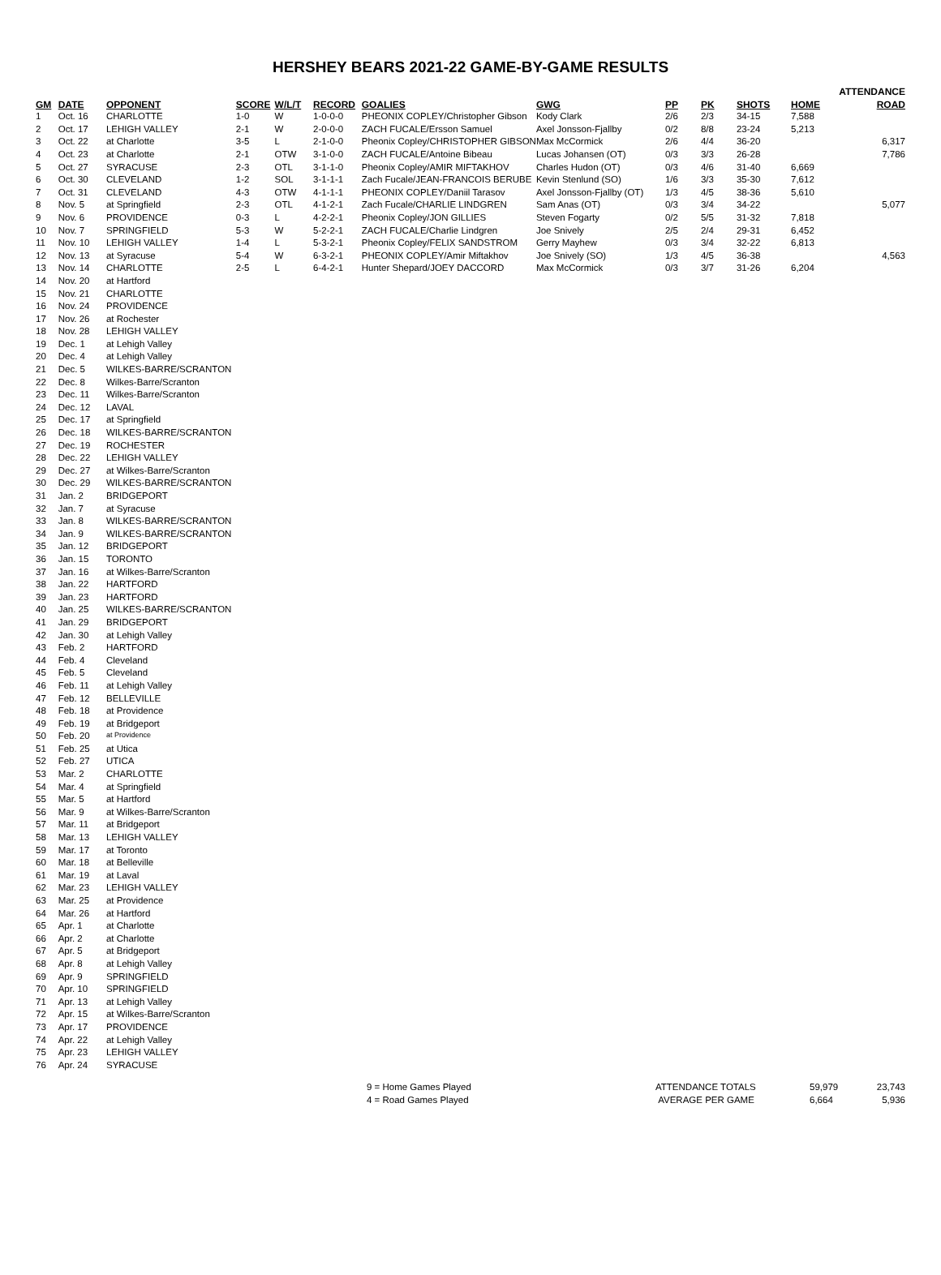HERSHEY BEARS 2021-22 GAME-BY-GAME RESULTS
| | | | | | | | | | | | | ATTENDANCE |
| --- | --- | --- | --- | --- | --- | --- | --- | --- | --- | --- | --- | --- |
| GM | DATE | OPPONENT | SCORE | W/L/T | RECORD | GOALIES | GWG | PP | PK | SHOTS | HOME | ROAD |
| 1 | Oct. 16 | CHARLOTTE | 1-0 | W | 1-0-0-0 | PHEONIX COPLEY/Christopher Gibson | Kody Clark | 2/6 | 2/3 | 34-15 | 7,588 | |
| 2 | Oct. 17 | LEHIGH VALLEY | 2-1 | W | 2-0-0-0 | ZACH FUCALE/Ersson Samuel | Axel Jonsson-Fjallby | 0/2 | 8/8 | 23-24 | 5,213 | |
| 3 | Oct. 22 | at Charlotte | 3-5 | L | 2-1-0-0 | Pheonix Copley/CHRISTOPHER GIBSON | Max McCormick | 2/6 | 4/4 | 36-20 | | 6,317 |
| 4 | Oct. 23 | at Charlotte | 2-1 | OTW | 3-1-0-0 | ZACH FUCALE/Antoine Bibeau | Lucas Johansen (OT) | 0/3 | 3/3 | 26-28 | | 7,786 |
| 5 | Oct. 27 | SYRACUSE | 2-3 | OTL | 3-1-1-0 | Pheonix Copley/AMIR MIFTAKHOV | Charles Hudon (OT) | 0/3 | 4/6 | 31-40 | 6,669 | |
| 6 | Oct. 30 | CLEVELAND | 1-2 | SOL | 3-1-1-1 | Zach Fucale/JEAN-FRANCOIS BERUBE | Kevin Stenlund (SO) | 1/6 | 3/3 | 35-30 | 7,612 | |
| 7 | Oct. 31 | CLEVELAND | 4-3 | OTW | 4-1-1-1 | PHEONIX COPLEY/Daniil Tarasov | Axel Jonsson-Fjallby (OT) | 1/3 | 4/5 | 38-36 | 5,610 | |
| 8 | Nov. 5 | at Springfield | 2-3 | OTL | 4-1-2-1 | Zach Fucale/CHARLIE LINDGREN | Sam Anas (OT) | 0/3 | 3/4 | 34-22 | | 5,077 |
| 9 | Nov. 6 | PROVIDENCE | 0-3 | L | 4-2-2-1 | Pheonix Copley/JON GILLIES | Steven Fogarty | 0/2 | 5/5 | 31-32 | 7,818 | |
| 10 | Nov. 7 | SPRINGFIELD | 5-3 | W | 5-2-2-1 | ZACH FUCALE/Charlie Lindgren | Joe Snively | 2/5 | 2/4 | 29-31 | 6,452 | |
| 11 | Nov. 10 | LEHIGH VALLEY | 1-4 | L | 5-3-2-1 | Pheonix Copley/FELIX SANDSTROM | Gerry Mayhew | 0/3 | 3/4 | 32-22 | 6,813 | |
| 12 | Nov. 13 | at Syracuse | 5-4 | W | 6-3-2-1 | PHEONIX COPLEY/Amir Miftakhov | Joe Snively (SO) | 1/3 | 4/5 | 36-38 | | 4,563 |
| 13 | Nov. 14 | CHARLOTTE | 2-5 | L | 6-4-2-1 | Hunter Shepard/JOEY DACCORD | Max McCormick | 0/3 | 3/7 | 31-26 | 6,204 | |
| 14 | Nov. 20 | at Hartford | | | | | | | | | | |
| 15 | Nov. 21 | CHARLOTTE | | | | | | | | | | |
| 16 | Nov. 24 | PROVIDENCE | | | | | | | | | | |
| 17 | Nov. 26 | at Rochester | | | | | | | | | | |
| 18 | Nov. 28 | LEHIGH VALLEY | | | | | | | | | | |
| 19 | Dec. 1 | at Lehigh Valley | | | | | | | | | | |
| 20 | Dec. 4 | at Lehigh Valley | | | | | | | | | | |
| 21 | Dec. 5 | WILKES-BARRE/SCRANTON | | | | | | | | | | |
| 22 | Dec. 8 | Wilkes-Barre/Scranton | | | | | | | | | | |
| 23 | Dec. 11 | Wilkes-Barre/Scranton | | | | | | | | | | |
| 24 | Dec. 12 | LAVAL | | | | | | | | | | |
| 25 | Dec. 17 | at Springfield | | | | | | | | | | |
| 26 | Dec. 18 | WILKES-BARRE/SCRANTON | | | | | | | | | | |
| 27 | Dec. 19 | ROCHESTER | | | | | | | | | | |
| 28 | Dec. 22 | LEHIGH VALLEY | | | | | | | | | | |
| 29 | Dec. 27 | at Wilkes-Barre/Scranton | | | | | | | | | | |
| 30 | Dec. 29 | WILKES-BARRE/SCRANTON | | | | | | | | | | |
| 31 | Jan. 2 | BRIDGEPORT | | | | | | | | | | |
| 32 | Jan. 7 | at Syracuse | | | | | | | | | | |
| 33 | Jan. 8 | WILKES-BARRE/SCRANTON | | | | | | | | | | |
| 34 | Jan. 9 | WILKES-BARRE/SCRANTON | | | | | | | | | | |
| 35 | Jan. 12 | BRIDGEPORT | | | | | | | | | | |
| 36 | Jan. 15 | TORONTO | | | | | | | | | | |
| 37 | Jan. 16 | at Wilkes-Barre/Scranton | | | | | | | | | | |
| 38 | Jan. 22 | HARTFORD | | | | | | | | | | |
| 39 | Jan. 23 | HARTFORD | | | | | | | | | | |
| 40 | Jan. 25 | WILKES-BARRE/SCRANTON | | | | | | | | | | |
| 41 | Jan. 29 | BRIDGEPORT | | | | | | | | | | |
| 42 | Jan. 30 | at Lehigh Valley | | | | | | | | | | |
| 43 | Feb. 2 | HARTFORD | | | | | | | | | | |
| 44 | Feb. 4 | Cleveland | | | | | | | | | | |
| 45 | Feb. 5 | Cleveland | | | | | | | | | | |
| 46 | Feb. 11 | at Lehigh Valley | | | | | | | | | | |
| 47 | Feb. 12 | BELLEVILLE | | | | | | | | | | |
| 48 | Feb. 18 | at Providence | | | | | | | | | | |
| 49 | Feb. 19 | at Bridgeport | | | | | | | | | | |
| 50 | Feb. 20 | at Providence | | | | | | | | | | |
| 51 | Feb. 25 | at Utica | | | | | | | | | | |
| 52 | Feb. 27 | UTICA | | | | | | | | | | |
| 53 | Mar. 2 | CHARLOTTE | | | | | | | | | | |
| 54 | Mar. 4 | at Springfield | | | | | | | | | | |
| 55 | Mar. 5 | at Hartford | | | | | | | | | | |
| 56 | Mar. 9 | at Wilkes-Barre/Scranton | | | | | | | | | | |
| 57 | Mar. 11 | at Bridgeport | | | | | | | | | | |
| 58 | Mar. 13 | LEHIGH VALLEY | | | | | | | | | | |
| 59 | Mar. 17 | at Toronto | | | | | | | | | | |
| 60 | Mar. 18 | at Belleville | | | | | | | | | | |
| 61 | Mar. 19 | at Laval | | | | | | | | | | |
| 62 | Mar. 23 | LEHIGH VALLEY | | | | | | | | | | |
| 63 | Mar. 25 | at Providence | | | | | | | | | | |
| 64 | Mar. 26 | at Hartford | | | | | | | | | | |
| 65 | Apr. 1 | at Charlotte | | | | | | | | | | |
| 66 | Apr. 2 | at Charlotte | | | | | | | | | | |
| 67 | Apr. 5 | at Bridgeport | | | | | | | | | | |
| 68 | Apr. 8 | at Lehigh Valley | | | | | | | | | | |
| 69 | Apr. 9 | SPRINGFIELD | | | | | | | | | | |
| 70 | Apr. 10 | SPRINGFIELD | | | | | | | | | | |
| 71 | Apr. 13 | at Lehigh Valley | | | | | | | | | | |
| 72 | Apr. 15 | at Wilkes-Barre/Scranton | | | | | | | | | | |
| 73 | Apr. 17 | PROVIDENCE | | | | | | | | | | |
| 74 | Apr. 22 | at Lehigh Valley | | | | | | | | | | |
| 75 | Apr. 23 | LEHIGH VALLEY | | | | | | | | | | |
| 76 | Apr. 24 | SYRACUSE | | | | | | | | | | |
| | 9 = Home Games Played | ATTENDANCE TOTALS | 59,979 | 23,743 |
| | 4 = Road Games Played | AVERAGE PER GAME | 6,664 | 5,936 |